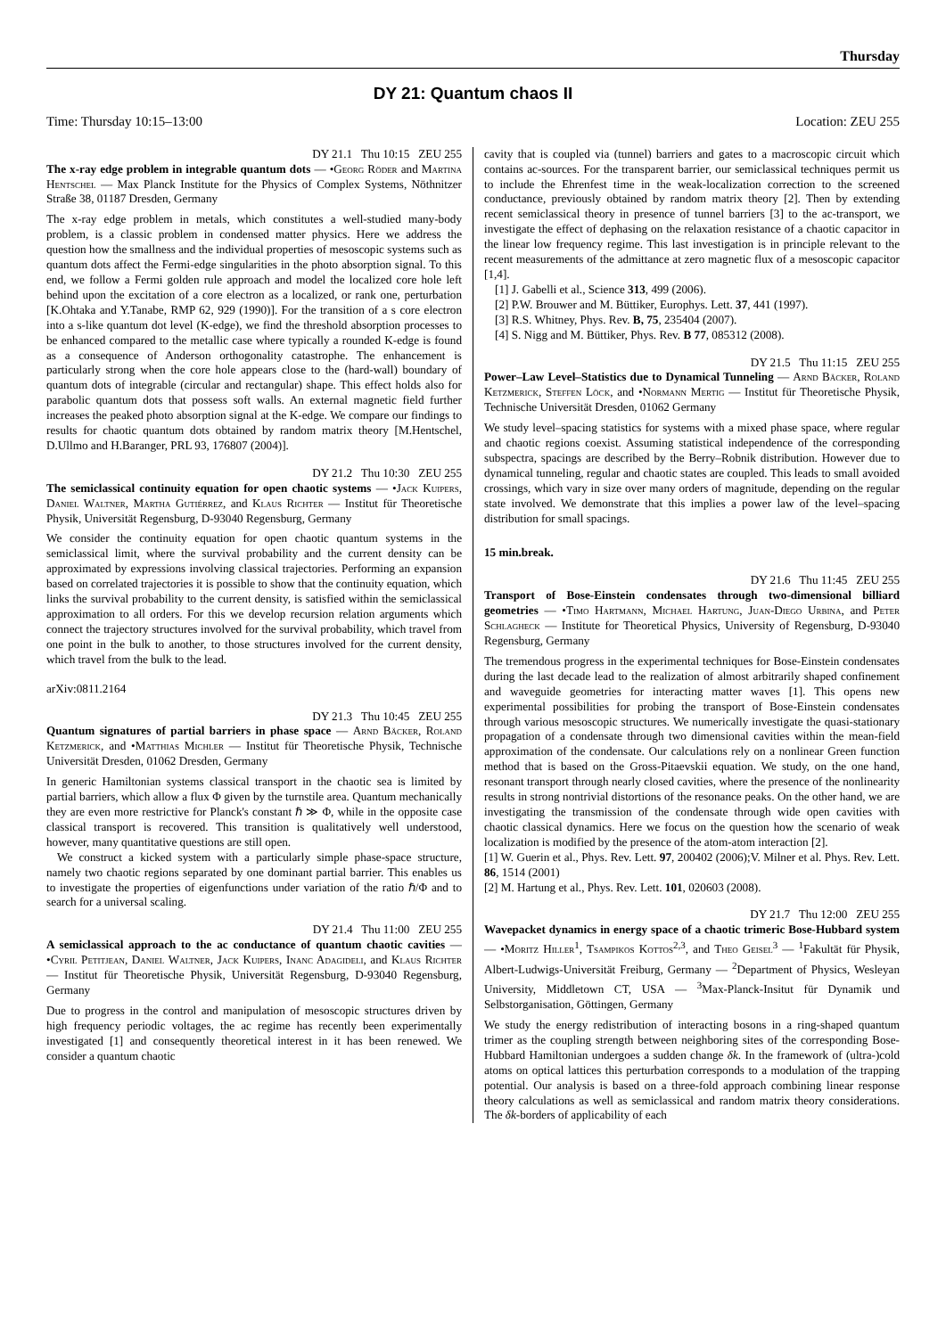Thursday
DY 21: Quantum chaos II
Time: Thursday 10:15–13:00 Location: ZEU 255
DY 21.1 Thu 10:15 ZEU 255
The x-ray edge problem in integrable quantum dots — •Georg Röder and Martina Hentschel — Max Planck Institute for the Physics of Complex Systems, Nöthnitzer Straße 38, 01187 Dresden, Germany
The x-ray edge problem in metals, which constitutes a well-studied many-body problem, is a classic problem in condensed matter physics. Here we address the question how the smallness and the individual properties of mesoscopic systems such as quantum dots affect the Fermi-edge singularities in the photo absorption signal. To this end, we follow a Fermi golden rule approach and model the localized core hole left behind upon the excitation of a core electron as a localized, or rank one, perturbation [K.Ohtaka and Y.Tanabe, RMP 62, 929 (1990)]. For the transition of a s core electron into a s-like quantum dot level (K-edge), we find the threshold absorption processes to be enhanced compared to the metallic case where typically a rounded K-edge is found as a consequence of Anderson orthogonality catastrophe. The enhancement is particularly strong when the core hole appears close to the (hard-wall) boundary of quantum dots of integrable (circular and rectangular) shape. This effect holds also for parabolic quantum dots that possess soft walls. An external magnetic field further increases the peaked photo absorption signal at the K-edge. We compare our findings to results for chaotic quantum dots obtained by random matrix theory [M.Hentschel, D.Ullmo and H.Baranger, PRL 93, 176807 (2004)].
DY 21.2 Thu 10:30 ZEU 255
The semiclassical continuity equation for open chaotic systems — •Jack Kuipers, Daniel Waltner, Martha Gutiérrez, and Klaus Richter — Institut für Theoretische Physik, Universität Regensburg, D-93040 Regensburg, Germany
We consider the continuity equation for open chaotic quantum systems in the semiclassical limit, where the survival probability and the current density can be approximated by expressions involving classical trajectories. Performing an expansion based on correlated trajectories it is possible to show that the continuity equation, which links the survival probability to the current density, is satisfied within the semiclassical approximation to all orders. For this we develop recursion relation arguments which connect the trajectory structures involved for the survival probability, which travel from one point in the bulk to another, to those structures involved for the current density, which travel from the bulk to the lead.
arXiv:0811.2164
DY 21.3 Thu 10:45 ZEU 255
Quantum signatures of partial barriers in phase space — Arnd Bäcker, Roland Ketzmerick, and •Matthias Michler — Institut für Theoretische Physik, Technische Universität Dresden, 01062 Dresden, Germany
In generic Hamiltonian systems classical transport in the chaotic sea is limited by partial barriers, which allow a flux Φ given by the turnstile area. Quantum mechanically they are even more restrictive for Planck's constant ℏ ≫ Φ, while in the opposite case classical transport is recovered. This transition is qualitatively well understood, however, many quantitative questions are still open.
We construct a kicked system with a particularly simple phase-space structure, namely two chaotic regions separated by one dominant partial barrier. This enables us to investigate the properties of eigenfunctions under variation of the ratio ℏ/Φ and to search for a universal scaling.
DY 21.4 Thu 11:00 ZEU 255
A semiclassical approach to the ac conductance of quantum chaotic cavities — •Cyril Petitjean, Daniel Waltner, Jack Kuipers, Inanc Adagideli, and Klaus Richter — Institut für Theoretische Physik, Universität Regensburg, D-93040 Regensburg, Germany
Due to progress in the control and manipulation of mesoscopic structures driven by high frequency periodic voltages, the ac regime has recently been experimentally investigated [1] and consequently theoretical interest in it has been renewed. We consider a quantum chaotic
cavity that is coupled via (tunnel) barriers and gates to a macroscopic circuit which contains ac-sources. For the transparent barrier, our semiclassical techniques permit us to include the Ehrenfest time in the weak-localization correction to the screened conductance, previously obtained by random matrix theory [2]. Then by extending recent semiclassical theory in presence of tunnel barriers [3] to the ac-transport, we investigate the effect of dephasing on the relaxation resistance of a chaotic capacitor in the linear low frequency regime. This last investigation is in principle relevant to the recent measurements of the admittance at zero magnetic flux of a mesoscopic capacitor [1,4].
[1] J. Gabelli et al., Science 313, 499 (2006).
[2] P.W. Brouwer and M. Büttiker, Europhys. Lett. 37, 441 (1997).
[3] R.S. Whitney, Phys. Rev. B, 75, 235404 (2007).
[4] S. Nigg and M. Büttiker, Phys. Rev. B 77, 085312 (2008).
DY 21.5 Thu 11:15 ZEU 255
Power–Law Level–Statistics due to Dynamical Tunneling — Arnd Bäcker, Roland Ketzmerick, Steffen Löck, and •Normann Mertig — Institut für Theoretische Physik, Technische Universität Dresden, 01062 Germany
We study level–spacing statistics for systems with a mixed phase space, where regular and chaotic regions coexist. Assuming statistical independence of the corresponding subspectra, spacings are described by the Berry–Robnik distribution. However due to dynamical tunneling, regular and chaotic states are coupled. This leads to small avoided crossings, which vary in size over many orders of magnitude, depending on the regular state involved. We demonstrate that this implies a power law of the level–spacing distribution for small spacings.
15 min.break.
DY 21.6 Thu 11:45 ZEU 255
Transport of Bose-Einstein condensates through two-dimensional billiard geometries — •Timo Hartmann, Michael Hartung, Juan-Diego Urbina, and Peter Schlagheck — Institute for Theoretical Physics, University of Regensburg, D-93040 Regensburg, Germany
The tremendous progress in the experimental techniques for Bose-Einstein condensates during the last decade lead to the realization of almost arbitrarily shaped confinement and waveguide geometries for interacting matter waves [1]. This opens new experimental possibilities for probing the transport of Bose-Einstein condensates through various mesoscopic structures. We numerically investigate the quasi-stationary propagation of a condensate through two dimensional cavities within the mean-field approximation of the condensate. Our calculations rely on a nonlinear Green function method that is based on the Gross-Pitaevskii equation. We study, on the one hand, resonant transport through nearly closed cavities, where the presence of the nonlinearity results in strong nontrivial distortions of the resonance peaks. On the other hand, we are investigating the transmission of the condensate through wide open cavities with chaotic classical dynamics. Here we focus on the question how the scenario of weak localization is modified by the presence of the atom-atom interaction [2].
[1] W. Guerin et al., Phys. Rev. Lett. 97, 200402 (2006);V. Milner et al. Phys. Rev. Lett. 86, 1514 (2001)
[2] M. Hartung et al., Phys. Rev. Lett. 101, 020603 (2008).
DY 21.7 Thu 12:00 ZEU 255
Wavepacket dynamics in energy space of a chaotic trimeric Bose-Hubbard system — •Moritz Hiller<sup>1</sup>, Tsampikos Kottos<sup>2,3</sup>, and Theo Geisel<sup>3</sup> — <sup>1</sup>Fakultät für Physik, Albert-Ludwigs-Universität Freiburg, Germany — <sup>2</sup>Department of Physics, Wesleyan University, Middletown CT, USA — <sup>3</sup>Max-Planck-Insitut für Dynamik und Selbstorganisation, Göttingen, Germany
We study the energy redistribution of interacting bosons in a ring-shaped quantum trimer as the coupling strength between neighboring sites of the corresponding Bose-Hubbard Hamiltonian undergoes a sudden change δk. In the framework of (ultra-)cold atoms on optical lattices this perturbation corresponds to a modulation of the trapping potential. Our analysis is based on a three-fold approach combining linear response theory calculations as well as semiclassical and random matrix theory considerations. The δk-borders of applicability of each